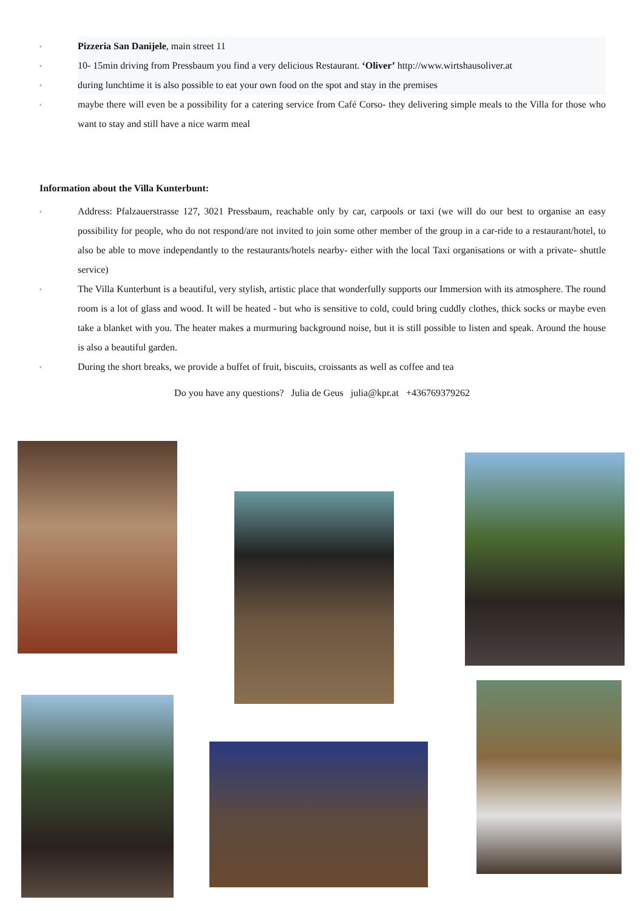◦ Pizzeria San Danijele, main street 11
◦ 10- 15min driving from Pressbaum you find a very delicious Restaurant. ‘Oliver’ http://www.wirtshausoliver.at
◦ during lunchtime it is also possible to eat your own food on the spot and stay in the premises
◦ maybe there will even be a possibility for a catering service from Café Corso- they delivering simple meals to the Villa for those who want to stay and still have a nice warm meal
Information about the Villa Kunterbunt:
◦ Address: Pfalzauerstrasse 127, 3021 Pressbaum, reachable only by car, carpools or taxi (we will do our best to organise an easy possibility for people, who do not respond/are not invited to join some other member of the group in a car-ride to a restaurant/hotel, to also be able to move independantly to the restaurants/hotels nearby- either with the local Taxi organisations or with a private- shuttle service)
◦ The Villa Kunterbunt is a beautiful, very stylish, artistic place that wonderfully supports our Immersion with its atmosphere. The round room is a lot of glass and wood. It will be heated - but who is sensitive to cold, could bring cuddly clothes, thick socks or maybe even take a blanket with you. The heater makes a murmuring background noise, but it is still possible to listen and speak. Around the house is also a beautiful garden.
◦ During the short breaks, we provide a buffet of fruit, biscuits, croissants as well as coffee and tea
Do you have any questions? Julia de Geus julia@kpr.at +436769379262